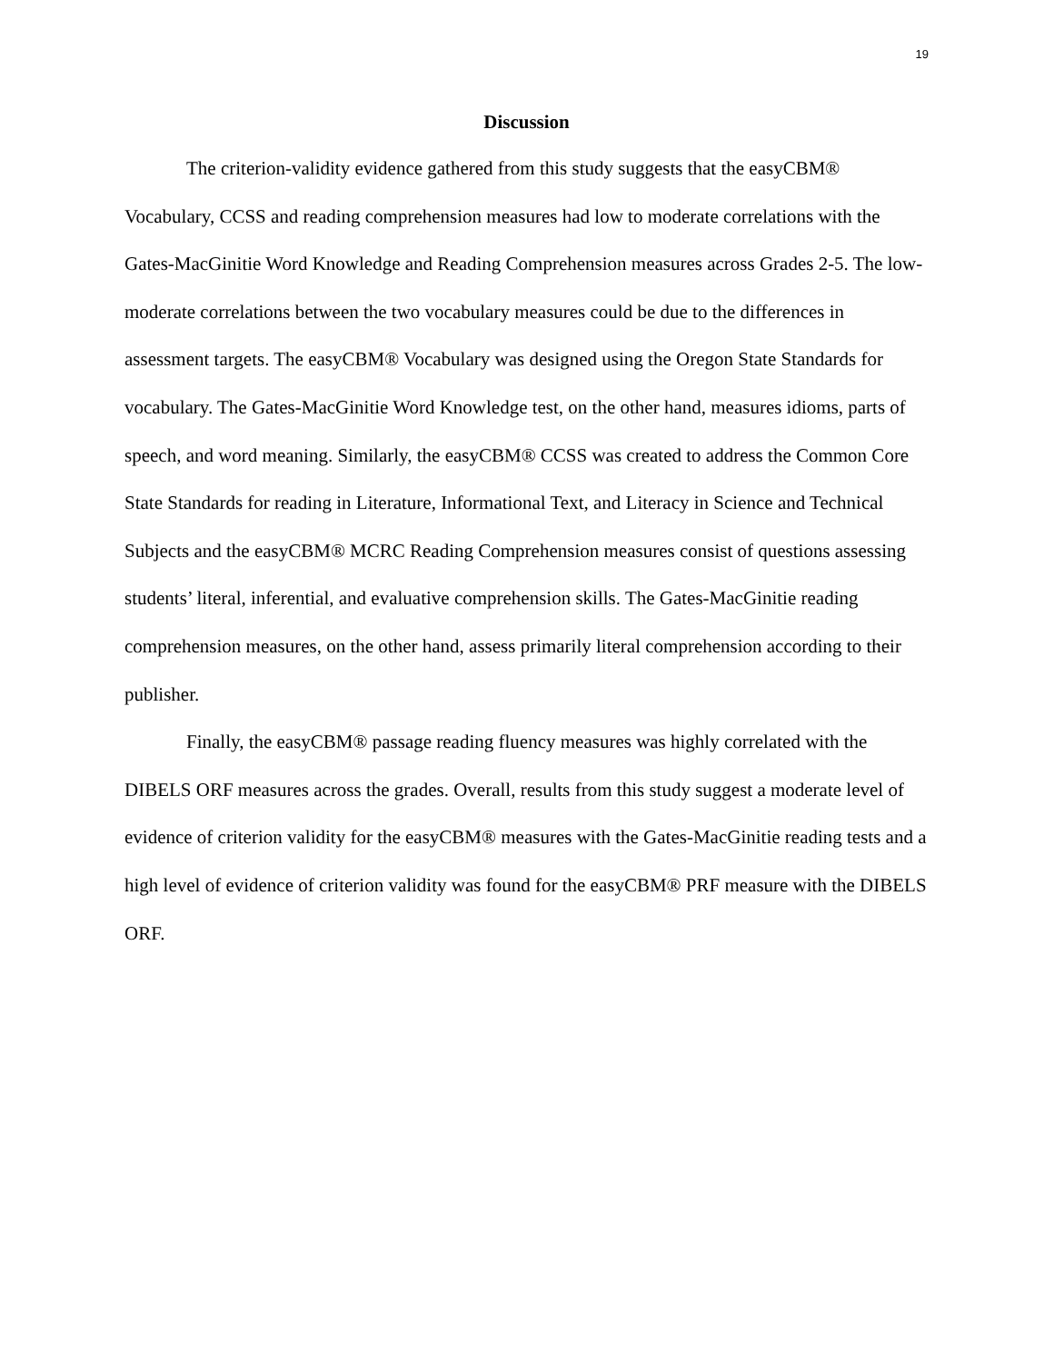19
Discussion
The criterion-validity evidence gathered from this study suggests that the easyCBM® Vocabulary, CCSS and reading comprehension measures had low to moderate correlations with the Gates-MacGinitie Word Knowledge and Reading Comprehension measures across Grades 2-5. The low-moderate correlations between the two vocabulary measures could be due to the differences in assessment targets. The easyCBM® Vocabulary was designed using the Oregon State Standards for vocabulary. The Gates-MacGinitie Word Knowledge test, on the other hand, measures idioms, parts of speech, and word meaning. Similarly, the easyCBM® CCSS was created to address the Common Core State Standards for reading in Literature, Informational Text, and Literacy in Science and Technical Subjects and the easyCBM® MCRC Reading Comprehension measures consist of questions assessing students’ literal, inferential, and evaluative comprehension skills. The Gates-MacGinitie reading comprehension measures, on the other hand, assess primarily literal comprehension according to their publisher.
Finally, the easyCBM® passage reading fluency measures was highly correlated with the DIBELS ORF measures across the grades. Overall, results from this study suggest a moderate level of evidence of criterion validity for the easyCBM® measures with the Gates-MacGinitie reading tests and a high level of evidence of criterion validity was found for the easyCBM® PRF measure with the DIBELS ORF.